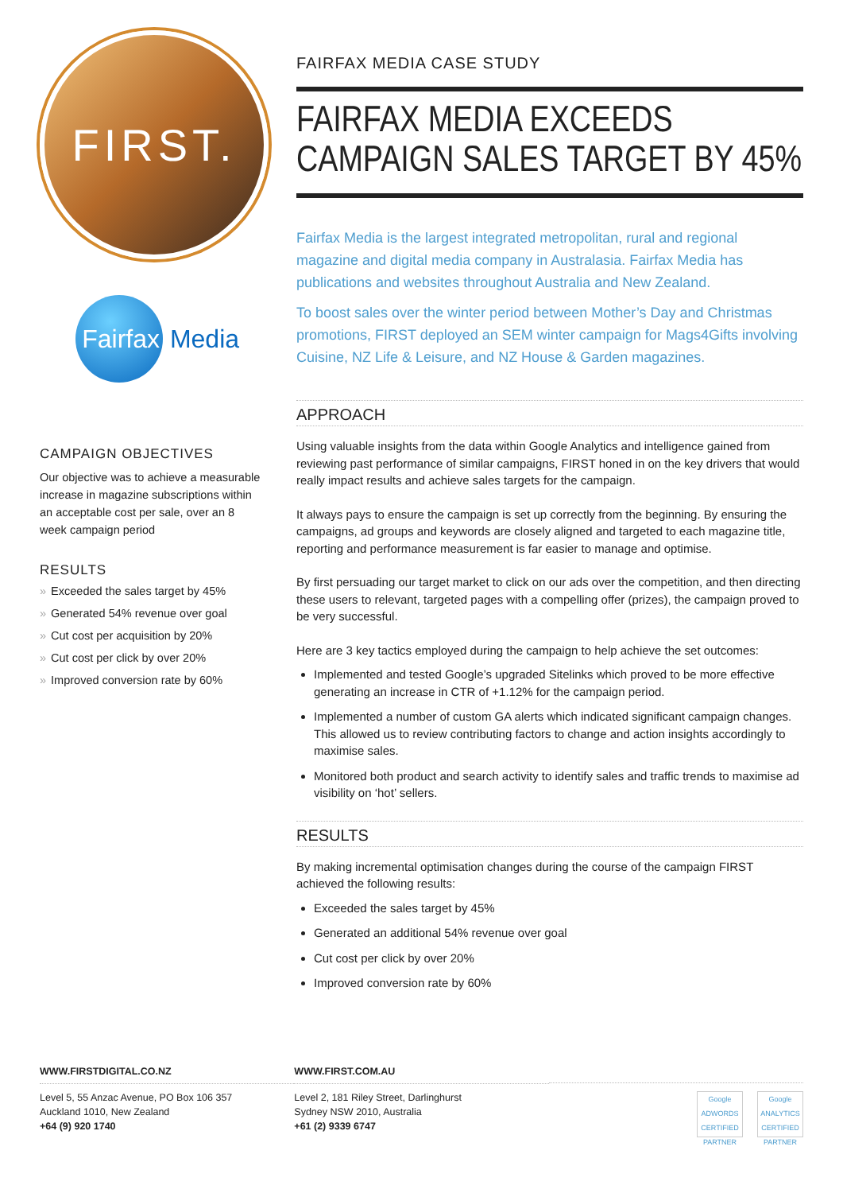FIRST.
Fairfax
Media
CAMPAIGN OBJECTIVES
Our objective was to achieve a measurable increase in magazine subscriptions within an acceptable cost per sale, over an 8 week campaign period
RESULTS
» Exceeded the sales target by 45%
» Generated 54% revenue over goal
» Cut cost per acquisition by 20%
» Cut cost per click by over 20%
» Improved conversion rate by 60%
FAIRFAX MEDIA CASE STUDY
FAIRFAX MEDIA EXCEEDS CAMPAIGN SALES TARGET BY 45%
Fairfax Media is the largest integrated metropolitan, rural and regional magazine and digital media company in Australasia. Fairfax Media has publications and websites throughout Australia and New Zealand.
To boost sales over the winter period between Mother’s Day and Christmas promotions, FIRST deployed an SEM winter campaign for Mags4Gifts involving Cuisine, NZ Life & Leisure, and NZ House & Garden magazines.
APPROACH
Using valuable insights from the data within Google Analytics and intelligence gained from reviewing past performance of similar campaigns, FIRST honed in on the key drivers that would really impact results and achieve sales targets for the campaign.
It always pays to ensure the campaign is set up correctly from the beginning. By ensuring the campaigns, ad groups and keywords are closely aligned and targeted to each magazine title, reporting and performance measurement is far easier to manage and optimise.
By first persuading our target market to click on our ads over the competition, and then directing these users to relevant, targeted pages with a compelling offer (prizes), the campaign proved to be very successful.
Here are 3 key tactics employed during the campaign to help achieve the set outcomes:
Implemented and tested Google’s upgraded Sitelinks which proved to be more effective generating an increase in CTR of +1.12% for the campaign period.
Implemented a number of custom GA alerts which indicated significant campaign changes. This allowed us to review contributing factors to change and action insights accordingly to maximise sales.
Monitored both product and search activity to identify sales and traffic trends to maximise ad visibility on ‘hot’ sellers.
RESULTS
By making incremental optimisation changes during the course of the campaign FIRST achieved the following results:
Exceeded the sales target by 45%
Generated an additional 54% revenue over goal
Cut cost per click by over 20%
Improved conversion rate by 60%
WWW.FIRSTDIGITAL.CO.NZ
Level 5, 55 Anzac Avenue, PO Box 106 357
Auckland 1010, New Zealand
+64 (9) 920 1740
WWW.FIRST.COM.AU
Level 2, 181 Riley Street, Darlinghurst
Sydney NSW 2010, Australia
+61 (2) 9339 6747
Google ADWORDS CERTIFIED PARTNER Google ANALYTICS CERTIFIED PARTNER